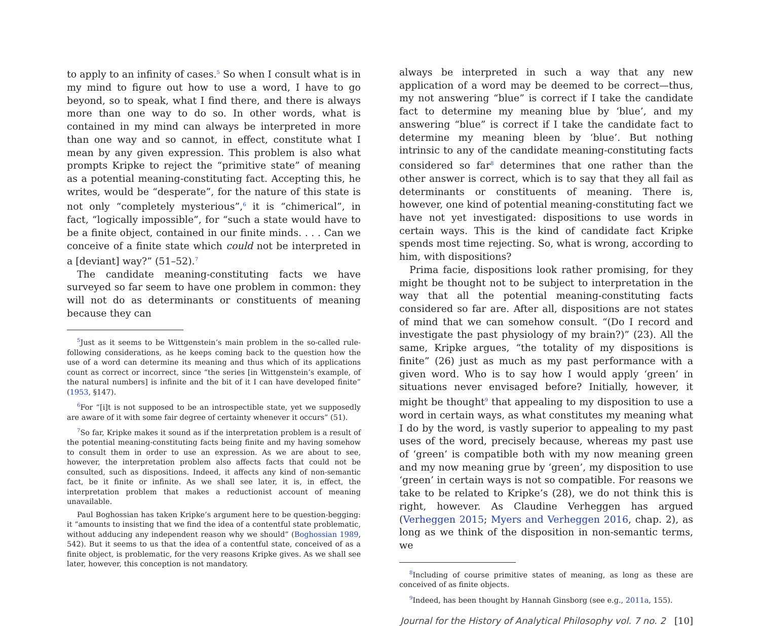to apply to an infinity of cases.<sup>5</sup> So when I consult what is in my mind to figure out how to use a word, I have to go beyond, so to speak, what I find there, and there is always more than one way to do so. In other words, what is contained in my mind can always be interpreted in more than one way and so cannot, in effect, constitute what I mean by any given expression. This problem is also what prompts Kripke to reject the “primitive state” of meaning as a potential meaning-constituting fact. Accepting this, he writes, would be “desperate”, for the nature of this state is not only “completely mysterious”,<sup>6</sup> it is “chimerical”, in fact, “logically impossible”, for “such a state would have to be a finite object, contained in our finite minds. . . . Can we conceive of a finite state which could not be interpreted in a [deviant] way?” (51–52).<sup>7</sup>
The candidate meaning-constituting facts we have surveyed so far seem to have one problem in common: they will not do as determinants or constituents of meaning because they can
<sup>5</sup> Just as it seems to be Wittgenstein’s main problem in the so-called rule-following considerations, as he keeps coming back to the question how the use of a word can determine its meaning and thus which of its applications count as correct or incorrect, since “the series [in Wittgenstein’s example, of the natural numbers] is infinite and the bit of it I can have developed finite” (1953, §147).
<sup>6</sup> For “[i]t is not supposed to be an introspectible state, yet we supposedly are aware of it with some fair degree of certainty whenever it occurs” (51).
<sup>7</sup> So far, Kripke makes it sound as if the interpretation problem is a result of the potential meaning-constituting facts being finite and my having somehow to consult them in order to use an expression. As we are about to see, however, the interpretation problem also affects facts that could not be consulted, such as dispositions. Indeed, it affects any kind of non-semantic fact, be it finite or infinite. As we shall see later, it is, in effect, the interpretation problem that makes a reductionist account of meaning unavailable.
Paul Boghossian has taken Kripke’s argument here to be question-begging: it “amounts to insisting that we find the idea of a contentful state problematic, without adducing any independent reason why we should” (Boghossian 1989, 542). But it seems to us that the idea of a contentful state, conceived of as a finite object, is problematic, for the very reasons Kripke gives. As we shall see later, however, this conception is not mandatory.
always be interpreted in such a way that any new application of a word may be deemed to be correct—thus, my not answering “blue” is correct if I take the candidate fact to determine my meaning blue by ‘blue’, and my answering “blue” is correct if I take the candidate fact to determine my meaning bleen by ‘blue’. But nothing intrinsic to any of the candidate meaning-constituting facts considered so far<sup>8</sup> determines that one rather than the other answer is correct, which is to say that they all fail as determinants or constituents of meaning. There is, however, one kind of potential meaning-constituting fact we have not yet investigated: dispositions to use words in certain ways. This is the kind of candidate fact Kripke spends most time rejecting. So, what is wrong, according to him, with dispositions?
Prima facie, dispositions look rather promising, for they might be thought not to be subject to interpretation in the way that all the potential meaning-constituting facts considered so far are. After all, dispositions are not states of mind that we can somehow consult. “(Do I record and investigate the past physiology of my brain?)” (23). All the same, Kripke argues, “the totality of my dispositions is finite” (26) just as much as my past performance with a given word. Who is to say how I would apply ‘green’ in situations never envisaged before? Initially, however, it might be thought<sup>9</sup> that appealing to my disposition to use a word in certain ways, as what constitutes my meaning what I do by the word, is vastly superior to appealing to my past uses of the word, precisely because, whereas my past use of ‘green’ is compatible both with my now meaning green and my now meaning grue by ‘green’, my disposition to use ‘green’ in certain ways is not so compatible. For reasons we take to be related to Kripke’s (28), we do not think this is right, however. As Claudine Verheggen has argued (Verheggen 2015; Myers and Verheggen 2016, chap. 2), as long as we think of the disposition in non-semantic terms, we
<sup>8</sup> Including of course primitive states of meaning, as long as these are conceived of as finite objects.
<sup>9</sup> Indeed, has been thought by Hannah Ginsborg (see e.g., 2011a, 155).
Journal for the History of Analytical Philosophy vol. 7 no. 2 [10]